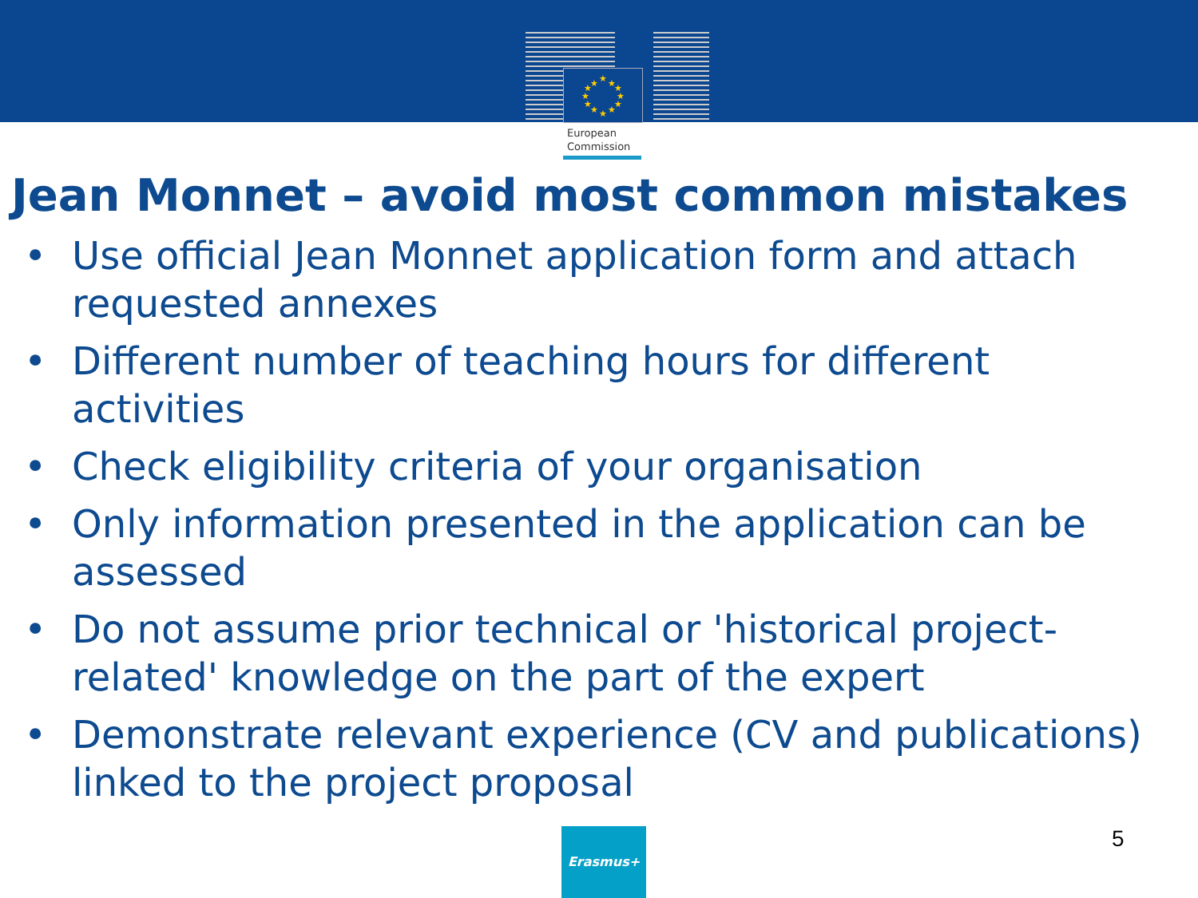★
★
★
★
★
★
★
★
★
★
★
★
European
Commission
Jean Monnet – avoid most common mistakes
• Use official Jean Monnet application form and attach requested annexes
• Different number of teaching hours for different activities
• Check eligibility criteria of your organisation
• Only information presented in the application can be assessed
• Do not assume prior technical or 'historical project-related' knowledge on the part of the expert
• Demonstrate relevant experience (CV and publications) linked to the project proposal
Erasmus+ 5